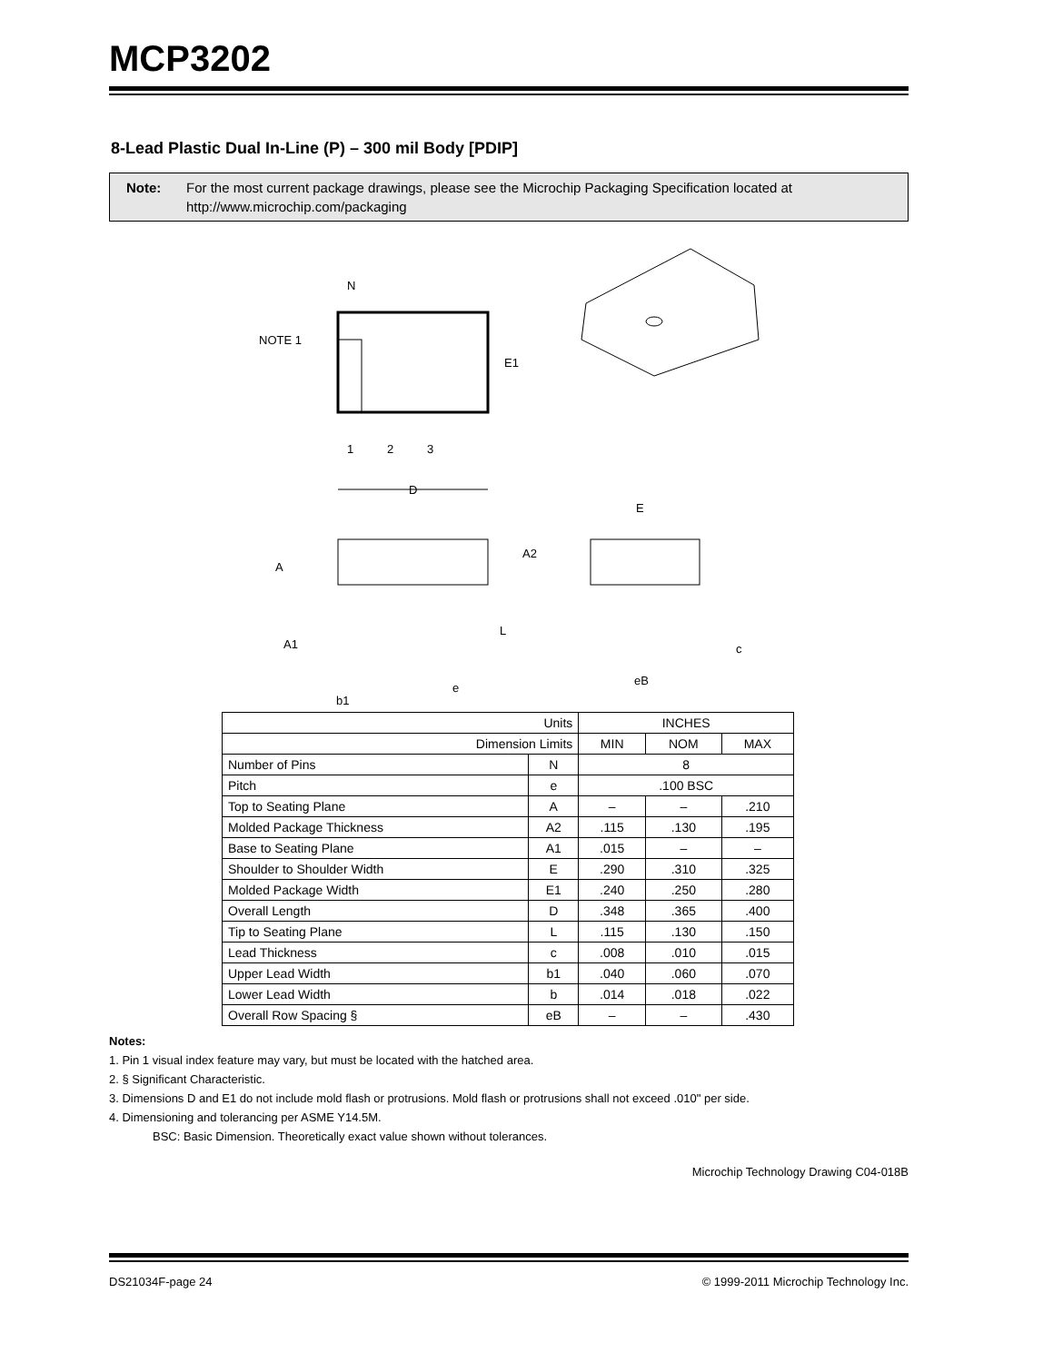MCP3202
8-Lead Plastic Dual In-Line (P) – 300 mil Body [PDIP]
Note: For the most current package drawings, please see the Microchip Packaging Specification located at http://www.microchip.com/packaging
N
NOTE 1
E1
1
2
3
D
A
A2
A1
L
e
b1
E
c
eB
| Units | | INCHES | | |
| Dimension Limits | | MIN | NOM | MAX |
| Number of Pins | N | 8 | | |
| Pitch | e | .100 BSC | | |
| Top to Seating Plane | A | – | – | .210 |
| Molded Package Thickness | A2 | .115 | .130 | .195 |
| Base to Seating Plane | A1 | .015 | – | – |
| Shoulder to Shoulder Width | E | .290 | .310 | .325 |
| Molded Package Width | E1 | .240 | .250 | .280 |
| Overall Length | D | .348 | .365 | .400 |
| Tip to Seating Plane | L | .115 | .130 | .150 |
| Lead Thickness | c | .008 | .010 | .015 |
| Upper Lead Width | b1 | .040 | .060 | .070 |
| Lower Lead Width | b | .014 | .018 | .022 |
| Overall Row Spacing § | eB | – | – | .430 |
Notes:
1. Pin 1 visual index feature may vary, but must be located with the hatched area.
2. § Significant Characteristic.
3. Dimensions D and E1 do not include mold flash or protrusions. Mold flash or protrusions shall not exceed .010" per side.
4. Dimensioning and tolerancing per ASME Y14.5M.
BSC: Basic Dimension. Theoretically exact value shown without tolerances.
Microchip Technology Drawing C04-018B
DS21034F-page 24 © 1999-2011 Microchip Technology Inc.